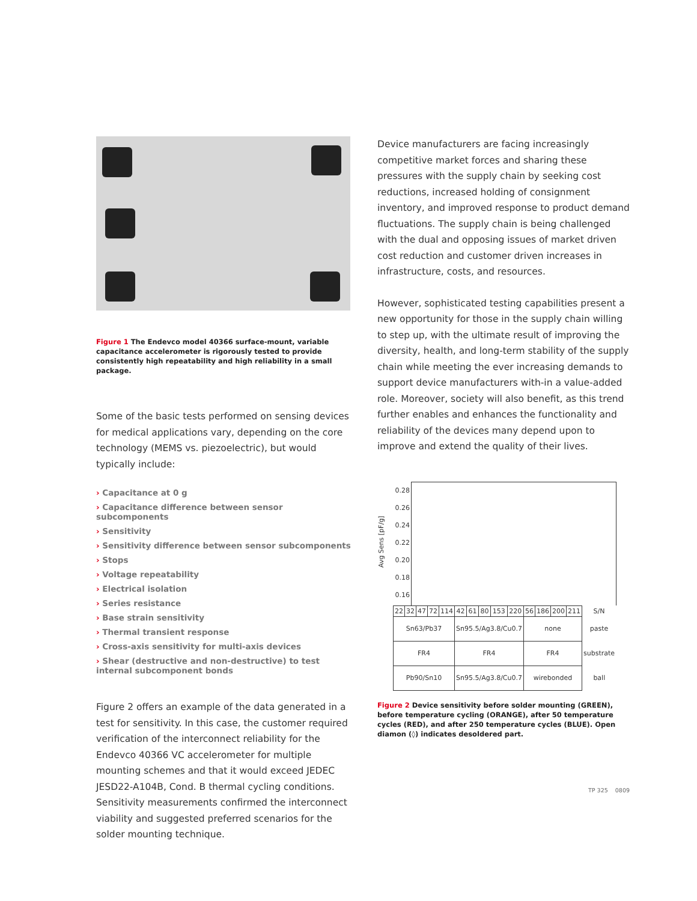Figure 1 The Endevco model 40366 surface-mount, variable capacitance accelerometer is rigorously tested to provide consistently high repeatability and high reliability in a small package.
Some of the basic tests performed on sensing devices for medical applications vary, depending on the core technology (MEMS vs. piezoelectric), but would typically include:
› Capacitance at 0 g
› Capacitance difference between sensor subcomponents
› Sensitivity
› Sensitivity difference between sensor subcomponents
› Stops
› Voltage repeatability
› Electrical isolation
› Series resistance
› Base strain sensitivity
› Thermal transient response
› Cross-axis sensitivity for multi-axis devices
› Shear (destructive and non-destructive) to test internal subcomponent bonds
Figure 2 offers an example of the data generated in a test for sensitivity. In this case, the customer required verification of the interconnect reliability for the Endevco 40366 VC accelerometer for multiple mounting schemes and that it would exceed JEDEC JESD22-A104B, Cond. B thermal cycling conditions. Sensitivity measurements confirmed the interconnect viability and suggested preferred scenarios for the solder mounting technique.
Device manufacturers are facing increasingly competitive market forces and sharing these pressures with the supply chain by seeking cost reductions, increased holding of consignment inventory, and improved response to product demand fluctuations. The supply chain is being challenged with the dual and opposing issues of market driven cost reduction and customer driven increases in infrastructure, costs, and resources.
However, sophisticated testing capabilities present a new opportunity for those in the supply chain willing to step up, with the ultimate result of improving the diversity, health, and long-term stability of the supply chain while meeting the ever increasing demands to support device manufacturers with-in a value-added role. Moreover, society will also benefit, as this trend further enables and enhances the functionality and reliability of the devices many depend upon to improve and extend the quality of their lives.
Avg Sens [pF/g]
0.28
0.26
0.24
0.22
0.20
0.18
0.16
| 22 | 32 | 47 | 72 | 114 | 42 | 61 | 80 | 153 | 220 | 56 | 186 | 200 | 211 | S/N |
| Sn63/Pb37 | | | | | Sn95.5/Ag3.8/Cu0.7 | | | | | none | | | | paste |
| FR4 | | | | | FR4 | | | | | FR4 | | | | substrate |
| Pb90/Sn10 | | | | | Sn95.5/Ag3.8/Cu0.7 | | | | | wirebonded | | | | ball |
Figure 2 Device sensitivity before solder mounting (GREEN), before temperature cycling (ORANGE), after 50 temperature cycles (RED), and after 250 temperature cycles (BLUE). Open diamon (◊) indicates desoldered part.
TP 325 0809